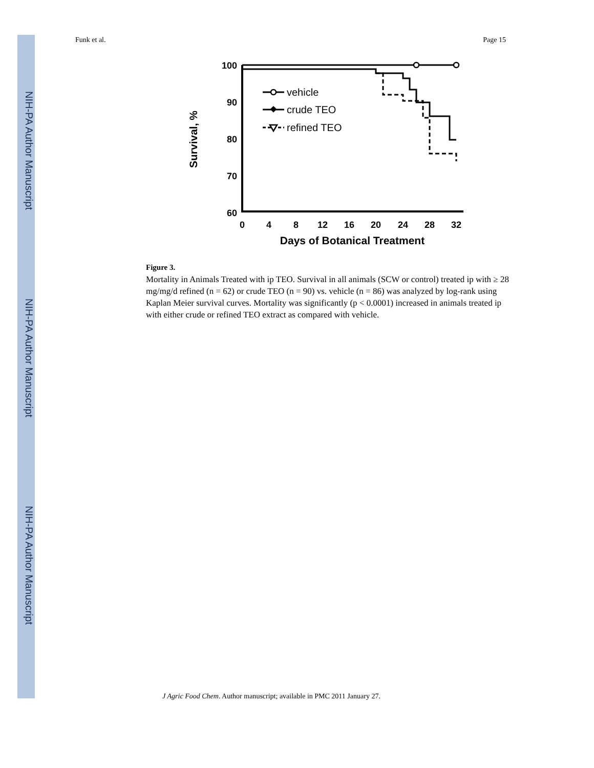NIH-PA Author Manuscript
NIH-PA Author Manuscript
NIH-PA Author Manuscript
Funk et al. Page 15
100
90
80
70
60
0
4
8
12
16
20
24
28
32
Days of Botanical Treatment
Survival, %
vehicle
crude TEO
refined TEO
Figure 3.
Mortality in Animals Treated with ip TEO. Survival in all animals (SCW or control) treated ip with ≥ 28 mg/mg/d refined (n = 62) or crude TEO (n = 90) vs. vehicle (n = 86) was analyzed by log-rank using Kaplan Meier survival curves. Mortality was significantly (p < 0.0001) increased in animals treated ip with either crude or refined TEO extract as compared with vehicle.
J Agric Food Chem. Author manuscript; available in PMC 2011 January 27.